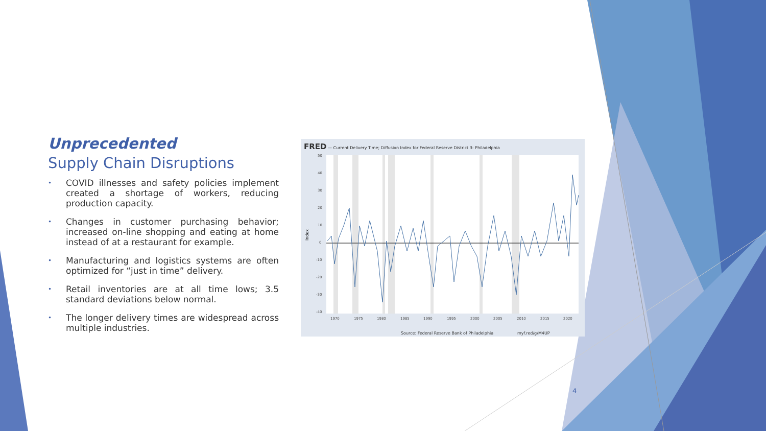Unprecedented
Supply Chain Disruptions
• COVID illnesses and safety policies implement created a shortage of workers, reducing production capacity.
• Changes in customer purchasing behavior; increased on-line shopping and eating at home instead of at a restaurant for example.
• Manufacturing and logistics systems are often optimized for “just in time” delivery.
• Retail inventories are at all time lows; 3.5 standard deviations below normal.
• The longer delivery times are widespread across multiple industries.
FRED — Current Delivery Time; Diffusion Index for Federal Reserve District 3: Philadelphia
Index
50
40
30
20
10
0
-10
-20
-30
-40
1970
1975
1980
1985
1990
1995
2000
2005
2010
2015
2020
Source: Federal Reserve Bank of Philadelphia
myf.red/g/M4UP
4